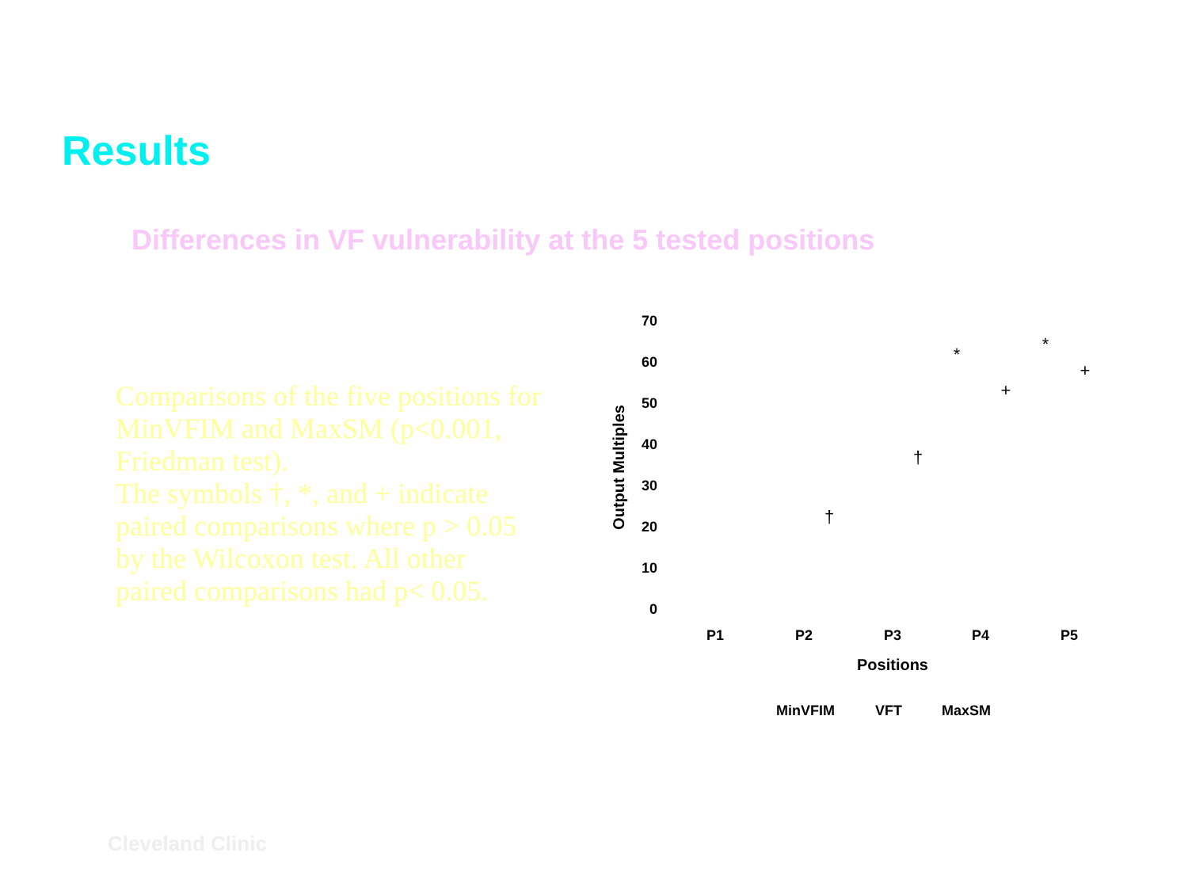Results
Differences in VF vulnerability at the 5 tested positions
Comparisons of the five positions for MinVFIM and MaxSM (p<0.001, Friedman test).
The symbols †, *, and + indicate paired comparisons where p > 0.05 by the Wilcoxon test. All other paired comparisons had p< 0.05.
70
60
50
40
30
20
10
0
Output Multiples
P1
P2
P3
P4
P5
Positions
MinVFIM
VFT
MaxSM
†
†
*
*
+
+
Cleveland Clinic